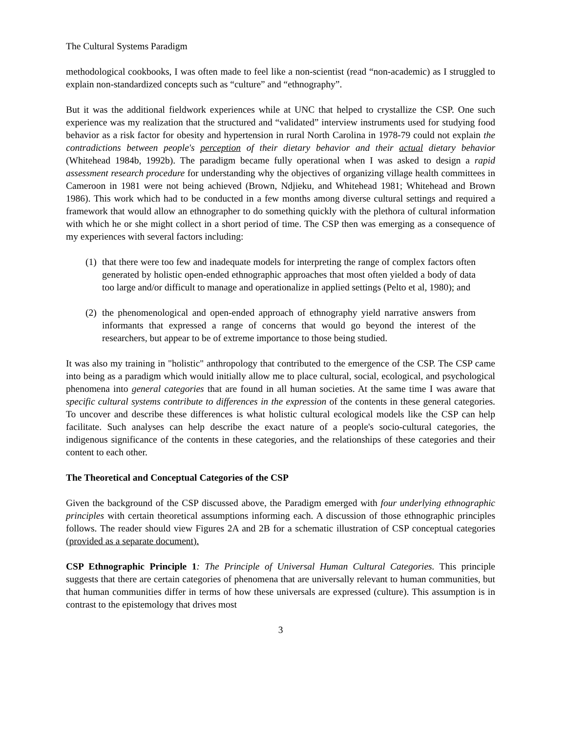The Cultural Systems Paradigm
methodological cookbooks, I was often made to feel like a non-scientist (read “non-academic) as I struggled to explain non-standardized concepts such as “culture” and “ethnography”.
But it was the additional fieldwork experiences while at UNC that helped to crystallize the CSP. One such experience was my realization that the structured and “validated” interview instruments used for studying food behavior as a risk factor for obesity and hypertension in rural North Carolina in 1978-79 could not explain the contradictions between people's perception of their dietary behavior and their actual dietary behavior (Whitehead 1984b, 1992b). The paradigm became fully operational when I was asked to design a rapid assessment research procedure for understanding why the objectives of organizing village health committees in Cameroon in 1981 were not being achieved (Brown, Ndjieku, and Whitehead 1981; Whitehead and Brown 1986). This work which had to be conducted in a few months among diverse cultural settings and required a framework that would allow an ethnographer to do something quickly with the plethora of cultural information with which he or she might collect in a short period of time. The CSP then was emerging as a consequence of my experiences with several factors including:
(1) that there were too few and inadequate models for interpreting the range of complex factors often generated by holistic open-ended ethnographic approaches that most often yielded a body of data too large and/or difficult to manage and operationalize in applied settings (Pelto et al, 1980); and
(2) the phenomenological and open-ended approach of ethnography yield narrative answers from informants that expressed a range of concerns that would go beyond the interest of the researchers, but appear to be of extreme importance to those being studied.
It was also my training in "holistic" anthropology that contributed to the emergence of the CSP. The CSP came into being as a paradigm which would initially allow me to place cultural, social, ecological, and psychological phenomena into general categories that are found in all human societies. At the same time I was aware that specific cultural systems contribute to differences in the expression of the contents in these general categories. To uncover and describe these differences is what holistic cultural ecological models like the CSP can help facilitate. Such analyses can help describe the exact nature of a people's socio-cultural categories, the indigenous significance of the contents in these categories, and the relationships of these categories and their content to each other.
The Theoretical and Conceptual Categories of the CSP
Given the background of the CSP discussed above, the Paradigm emerged with four underlying ethnographic principles with certain theoretical assumptions informing each. A discussion of those ethnographic principles follows. The reader should view Figures 2A and 2B for a schematic illustration of CSP conceptual categories (provided as a separate document).
CSP Ethnographic Principle 1: The Principle of Universal Human Cultural Categories. This principle suggests that there are certain categories of phenomena that are universally relevant to human communities, but that human communities differ in terms of how these universals are expressed (culture). This assumption is in contrast to the epistemology that drives most
3